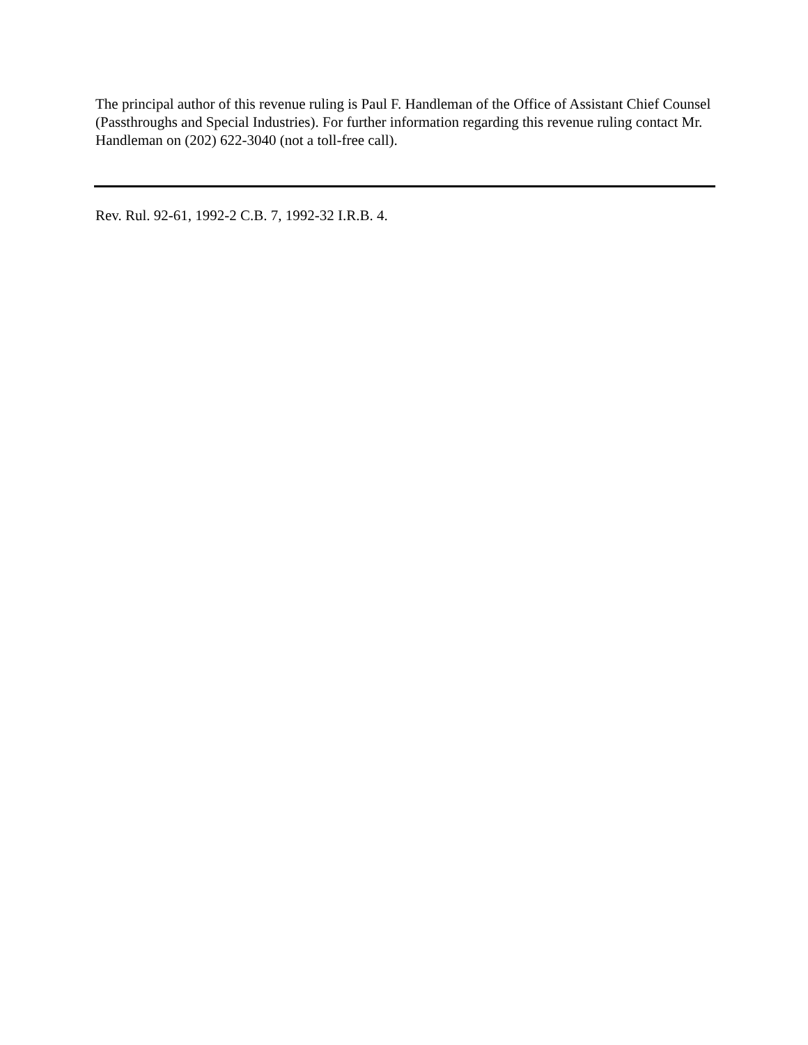The principal author of this revenue ruling is Paul F. Handleman of the Office of Assistant Chief Counsel (Passthroughs and Special Industries). For further information regarding this revenue ruling contact Mr. Handleman on (202) 622-3040 (not a toll-free call).
Rev. Rul. 92-61, 1992-2 C.B. 7, 1992-32 I.R.B. 4.